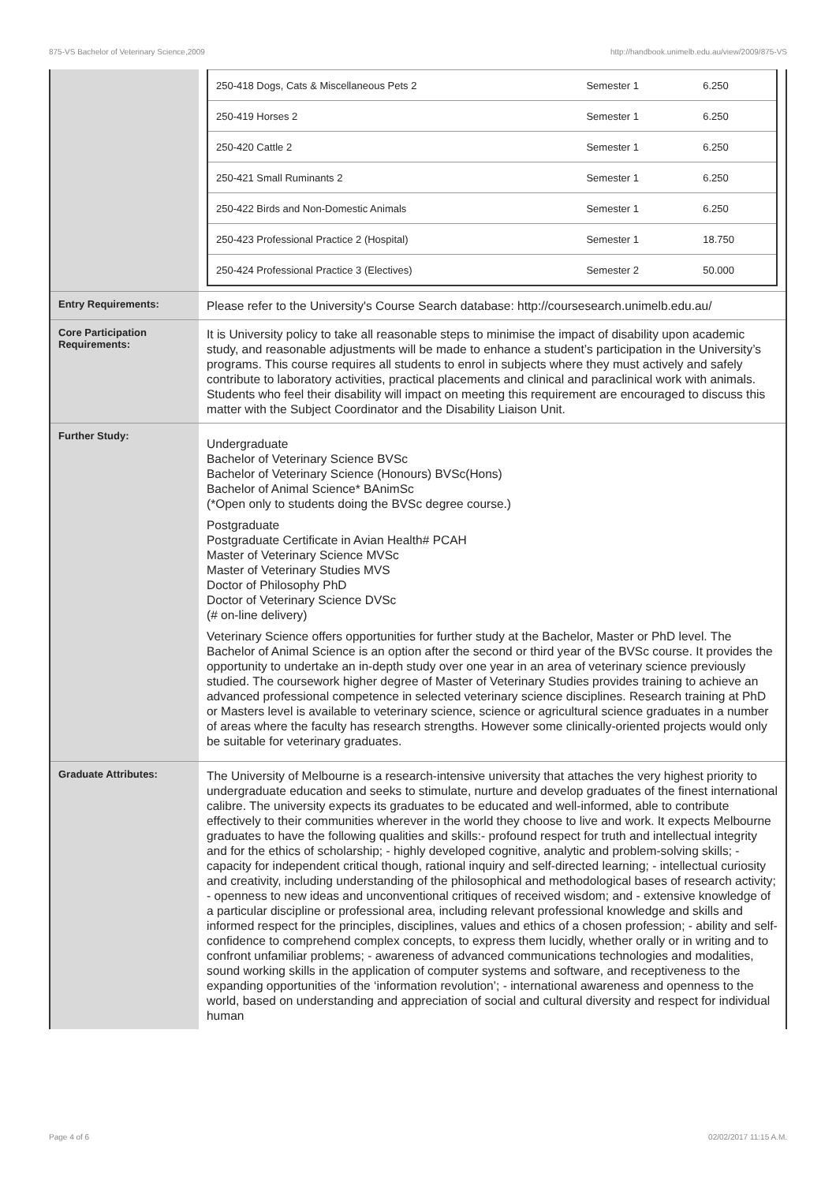875-VS Bachelor of Veterinary Science,2009 http://handbook.unimelb.edu.au/view/2009/875-VS
| | / 250-418 Dogs, Cats & Miscellaneous Pets 2 / Semester 1 / 6.250 / / 250-419 Horses 2 / Semester 1 / 6.250 / / 250-420 Cattle 2 / Semester 1 / 6.250 / / 250-421 Small Ruminants 2 / Semester 1 / 6.250 / / 250-422 Birds and Non-Domestic Animals / Semester 1 / 6.250 / / 250-423 Professional Practice 2 (Hospital) / Semester 1 / 18.750 / / 250-424 Professional Practice 3 (Electives) / Semester 2 / 50.000 / |
| Entry Requirements: | Please refer to the University's Course Search database: http://coursesearch.unimelb.edu.au/ |
| Core Participation Requirements: | It is University policy to take all reasonable steps to minimise the impact of disability upon academic study, and reasonable adjustments will be made to enhance a student’s participation in the University’s programs. This course requires all students to enrol in subjects where they must actively and safely contribute to laboratory activities, practical placements and clinical and paraclinical work with animals. Students who feel their disability will impact on meeting this requirement are encouraged to discuss this matter with the Subject Coordinator and the Disability Liaison Unit. |
| Further Study: | Undergraduate Bachelor of Veterinary Science BVSc Bachelor of Veterinary Science (Honours) BVSc(Hons) Bachelor of Animal Science* BAnimSc (*Open only to students doing the BVSc degree course.) Postgraduate Postgraduate Certificate in Avian Health# PCAH Master of Veterinary Science MVSc Master of Veterinary Studies MVS Doctor of Philosophy PhD Doctor of Veterinary Science DVSc (# on-line delivery) Veterinary Science offers opportunities for further study at the Bachelor, Master or PhD level. The Bachelor of Animal Science is an option after the second or third year of the BVSc course. It provides the opportunity to undertake an in-depth study over one year in an area of veterinary science previously studied. The coursework higher degree of Master of Veterinary Studies provides training to achieve an advanced professional competence in selected veterinary science disciplines. Research training at PhD or Masters level is available to veterinary science, science or agricultural science graduates in a number of areas where the faculty has research strengths. However some clinically-oriented projects would only be suitable for veterinary graduates. |
| Graduate Attributes: | The University of Melbourne is a research-intensive university that attaches the very highest priority to undergraduate education and seeks to stimulate, nurture and develop graduates of the finest international calibre. The university expects its graduates to be educated and well-informed, able to contribute effectively to their communities wherever in the world they choose to live and work. It expects Melbourne graduates to have the following qualities and skills:- profound respect for truth and intellectual integrity and for the ethics of scholarship; - highly developed cognitive, analytic and problem-solving skills; - capacity for independent critical though, rational inquiry and self-directed learning; - intellectual curiosity and creativity, including understanding of the philosophical and methodological bases of research activity; - openness to new ideas and unconventional critiques of received wisdom; and - extensive knowledge of a particular discipline or professional area, including relevant professional knowledge and skills and informed respect for the principles, disciplines, values and ethics of a chosen profession; - ability and self-confidence to comprehend complex concepts, to express them lucidly, whether orally or in writing and to confront unfamiliar problems; - awareness of advanced communications technologies and modalities, sound working skills in the application of computer systems and software, and receptiveness to the expanding opportunities of the ‘information revolution’; - international awareness and openness to the world, based on understanding and appreciation of social and cultural diversity and respect for individual human |
Page 4 of 6 02/02/2017 11:15 A.M.